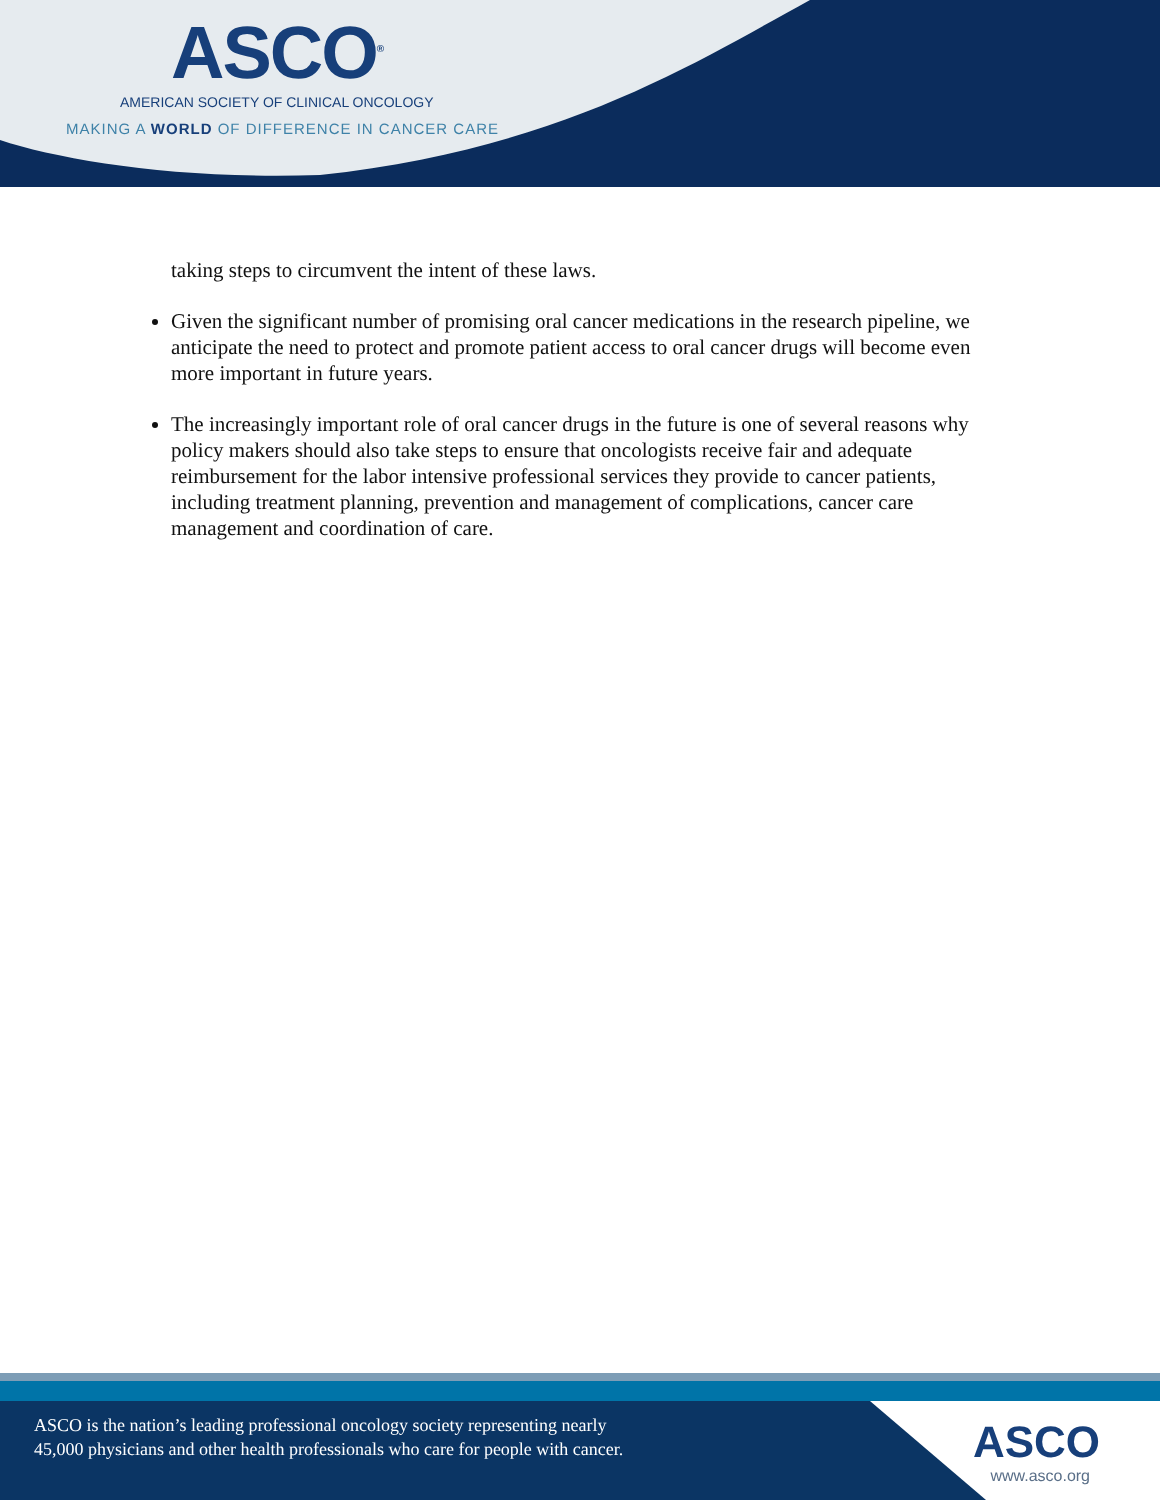ASCO<sup>®</sup>
AMERICAN SOCIETY OF CLINICAL ONCOLOGY
MAKING A WORLD OF DIFFERENCE IN CANCER CARE
taking steps to circumvent the intent of these laws.
Given the significant number of promising oral cancer medications in the research pipeline, we anticipate the need to protect and promote patient access to oral cancer drugs will become even more important in future years.
The increasingly important role of oral cancer drugs in the future is one of several reasons why policy makers should also take steps to ensure that oncologists receive fair and adequate reimbursement for the labor intensive professional services they provide to cancer patients, including treatment planning, prevention and management of complications, cancer care management and coordination of care.
ASCO is the nation’s leading professional oncology society representing nearly
45,000 physicians and other health professionals who care for people with cancer.
ASCO
www.asco.org